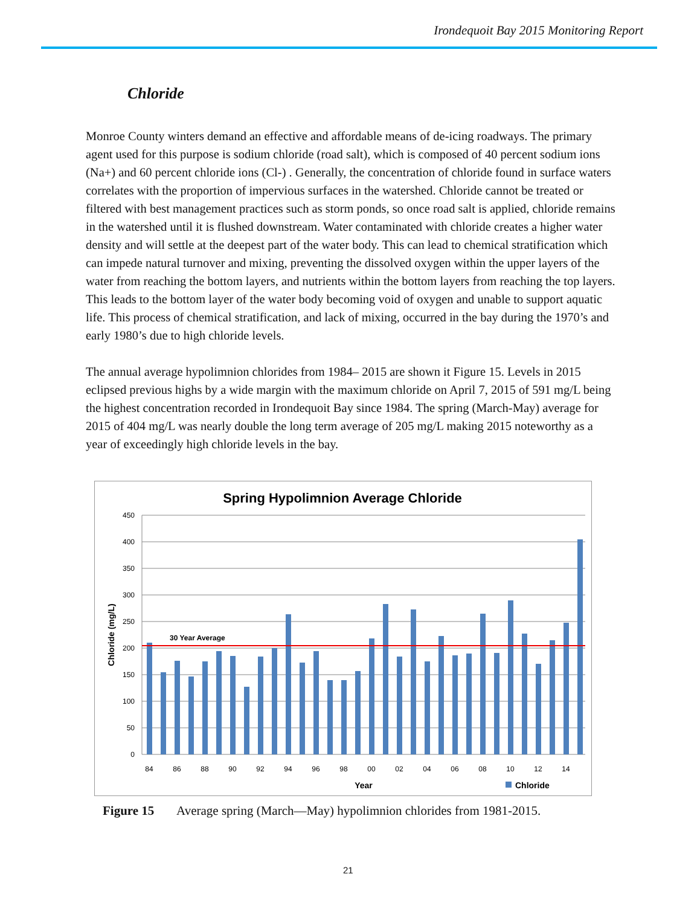Irondequoit Bay 2015 Monitoring Report
Chloride
Monroe County winters demand an effective and affordable means of de-icing roadways. The primary agent used for this purpose is sodium chloride (road salt), which is composed of 40 percent sodium ions (Na+) and 60 percent chloride ions (Cl-) . Generally, the concentration of chloride found in surface waters correlates with the proportion of impervious surfaces in the watershed. Chloride cannot be treated or filtered with best management practices such as storm ponds, so once road salt is applied, chloride remains in the watershed until it is flushed downstream. Water contaminated with chloride creates a higher water density and will settle at the deepest part of the water body. This can lead to chemical stratification which can impede natural turnover and mixing, preventing the dissolved oxygen within the upper layers of the water from reaching the bottom layers, and nutrients within the bottom layers from reaching the top layers. This leads to the bottom layer of the water body becoming void of oxygen and unable to support aquatic life. This process of chemical stratification, and lack of mixing, occurred in the bay during the 1970’s and early 1980’s due to high chloride levels.
The annual average hypolimnion chlorides from 1984– 2015 are shown it Figure 15. Levels in 2015 eclipsed previous highs by a wide margin with the maximum chloride on April 7, 2015 of 591 mg/L being the highest concentration recorded in Irondequoit Bay since 1984. The spring (March-May) average for 2015 of 404 mg/L was nearly double the long term average of 205 mg/L making 2015 noteworthy as a year of exceedingly high chloride levels in the bay.
Spring Hypolimnion Average Chloride
450
400
350
300
250
200
150
100
50
0
Chloride (mg/L)
30 Year Average
84
86
88
90
92
94
96
98
00
02
04
06
08
10
12
14
Year
Chloride
Figure 15 Average spring (March—May) hypolimnion chlorides from 1981-2015.
21